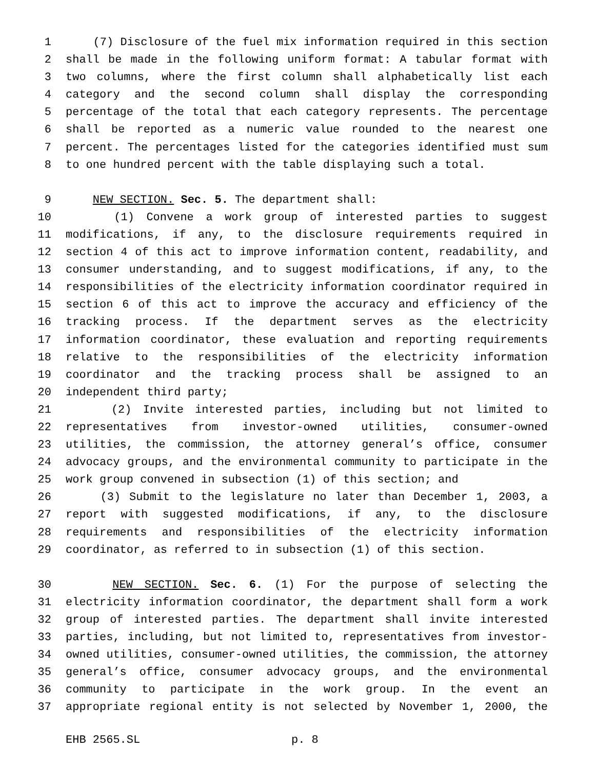1 (7) Disclosure of the fuel mix information required in this section
2 shall be made in the following uniform format: A tabular format with
3 two columns, where the first column shall alphabetically list each
4 category and the second column shall display the corresponding
5 percentage of the total that each category represents. The percentage
6 shall be reported as a numeric value rounded to the nearest one
7 percent. The percentages listed for the categories identified must sum
8 to one hundred percent with the table displaying such a total.
9 NEW SECTION. Sec. 5. The department shall:
10 (1) Convene a work group of interested parties to suggest
11 modifications, if any, to the disclosure requirements required in
12 section 4 of this act to improve information content, readability, and
13 consumer understanding, and to suggest modifications, if any, to the
14 responsibilities of the electricity information coordinator required in
15 section 6 of this act to improve the accuracy and efficiency of the
16 tracking process. If the department serves as the electricity
17 information coordinator, these evaluation and reporting requirements
18 relative to the responsibilities of the electricity information
19 coordinator and the tracking process shall be assigned to an
20 independent third party;
21 (2) Invite interested parties, including but not limited to
22 representatives from investor-owned utilities, consumer-owned
23 utilities, the commission, the attorney general’s office, consumer
24 advocacy groups, and the environmental community to participate in the
25 work group convened in subsection (1) of this section; and
26 (3) Submit to the legislature no later than December 1, 2003, a
27 report with suggested modifications, if any, to the disclosure
28 requirements and responsibilities of the electricity information
29 coordinator, as referred to in subsection (1) of this section.
30 NEW SECTION. Sec. 6. (1) For the purpose of selecting the
31 electricity information coordinator, the department shall form a work
32 group of interested parties. The department shall invite interested
33 parties, including, but not limited to, representatives from investor-
34 owned utilities, consumer-owned utilities, the commission, the attorney
35 general’s office, consumer advocacy groups, and the environmental
36 community to participate in the work group. In the event an
37 appropriate regional entity is not selected by November 1, 2000, the
EHB 2565.SL p. 8